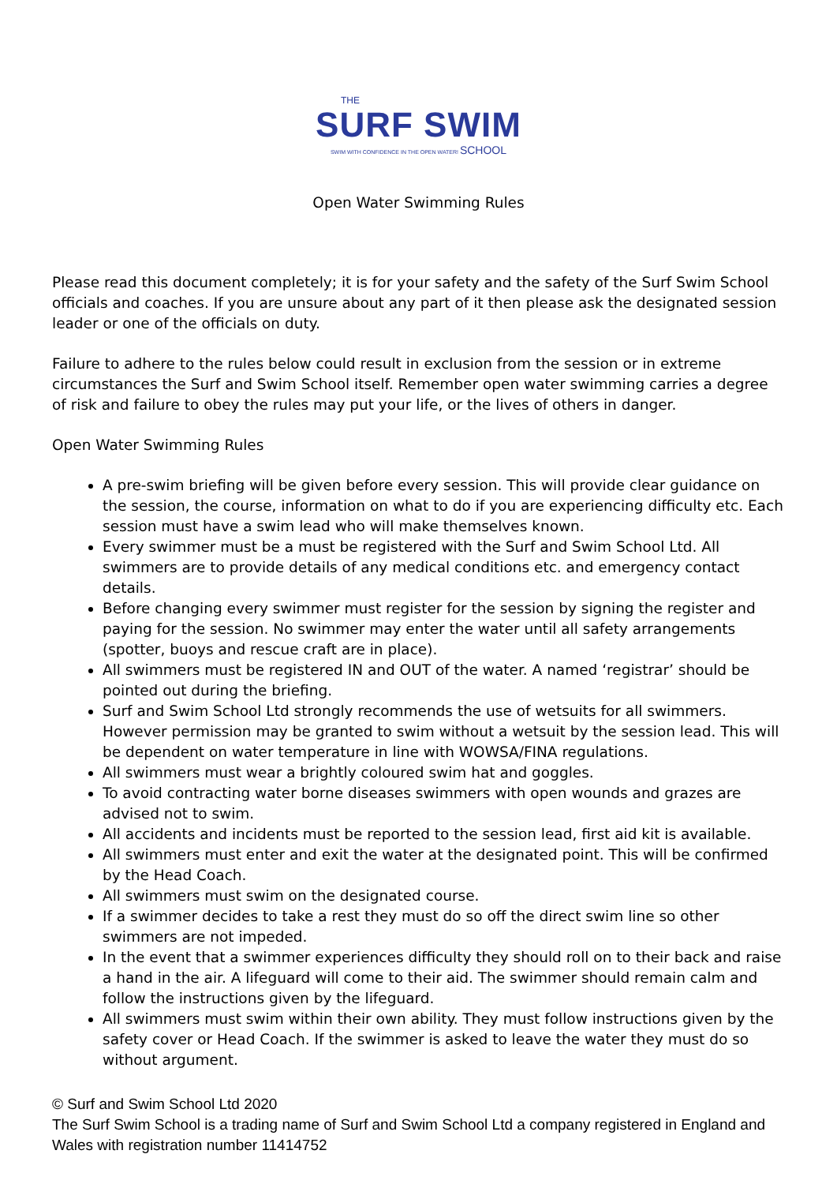THE
SURF SWIM
SWIM WITH CONFIDENCE IN THE OPEN WATER! SCHOOL
Open Water Swimming Rules
Please read this document completely; it is for your safety and the safety of the Surf Swim School officials and coaches. If you are unsure about any part of it then please ask the designated session leader or one of the officials on duty.
Failure to adhere to the rules below could result in exclusion from the session or in extreme circumstances the Surf and Swim School itself. Remember open water swimming carries a degree of risk and failure to obey the rules may put your life, or the lives of others in danger.
Open Water Swimming Rules
A pre-swim briefing will be given before every session. This will provide clear guidance on the session, the course, information on what to do if you are experiencing difficulty etc. Each session must have a swim lead who will make themselves known.
Every swimmer must be a must be registered with the Surf and Swim School Ltd. All swimmers are to provide details of any medical conditions etc. and emergency contact details.
Before changing every swimmer must register for the session by signing the register and paying for the session. No swimmer may enter the water until all safety arrangements (spotter, buoys and rescue craft are in place).
All swimmers must be registered IN and OUT of the water. A named ‘registrar’ should be pointed out during the briefing.
Surf and Swim School Ltd strongly recommends the use of wetsuits for all swimmers. However permission may be granted to swim without a wetsuit by the session lead. This will be dependent on water temperature in line with WOWSA/FINA regulations.
All swimmers must wear a brightly coloured swim hat and goggles.
To avoid contracting water borne diseases swimmers with open wounds and grazes are advised not to swim.
All accidents and incidents must be reported to the session lead, first aid kit is available.
All swimmers must enter and exit the water at the designated point. This will be confirmed by the Head Coach.
All swimmers must swim on the designated course.
If a swimmer decides to take a rest they must do so off the direct swim line so other swimmers are not impeded.
In the event that a swimmer experiences difficulty they should roll on to their back and raise a hand in the air. A lifeguard will come to their aid. The swimmer should remain calm and follow the instructions given by the lifeguard.
All swimmers must swim within their own ability. They must follow instructions given by the safety cover or Head Coach. If the swimmer is asked to leave the water they must do so without argument.
© Surf and Swim School Ltd 2020
The Surf Swim School is a trading name of Surf and Swim School Ltd a company registered in England and Wales with registration number 11414752